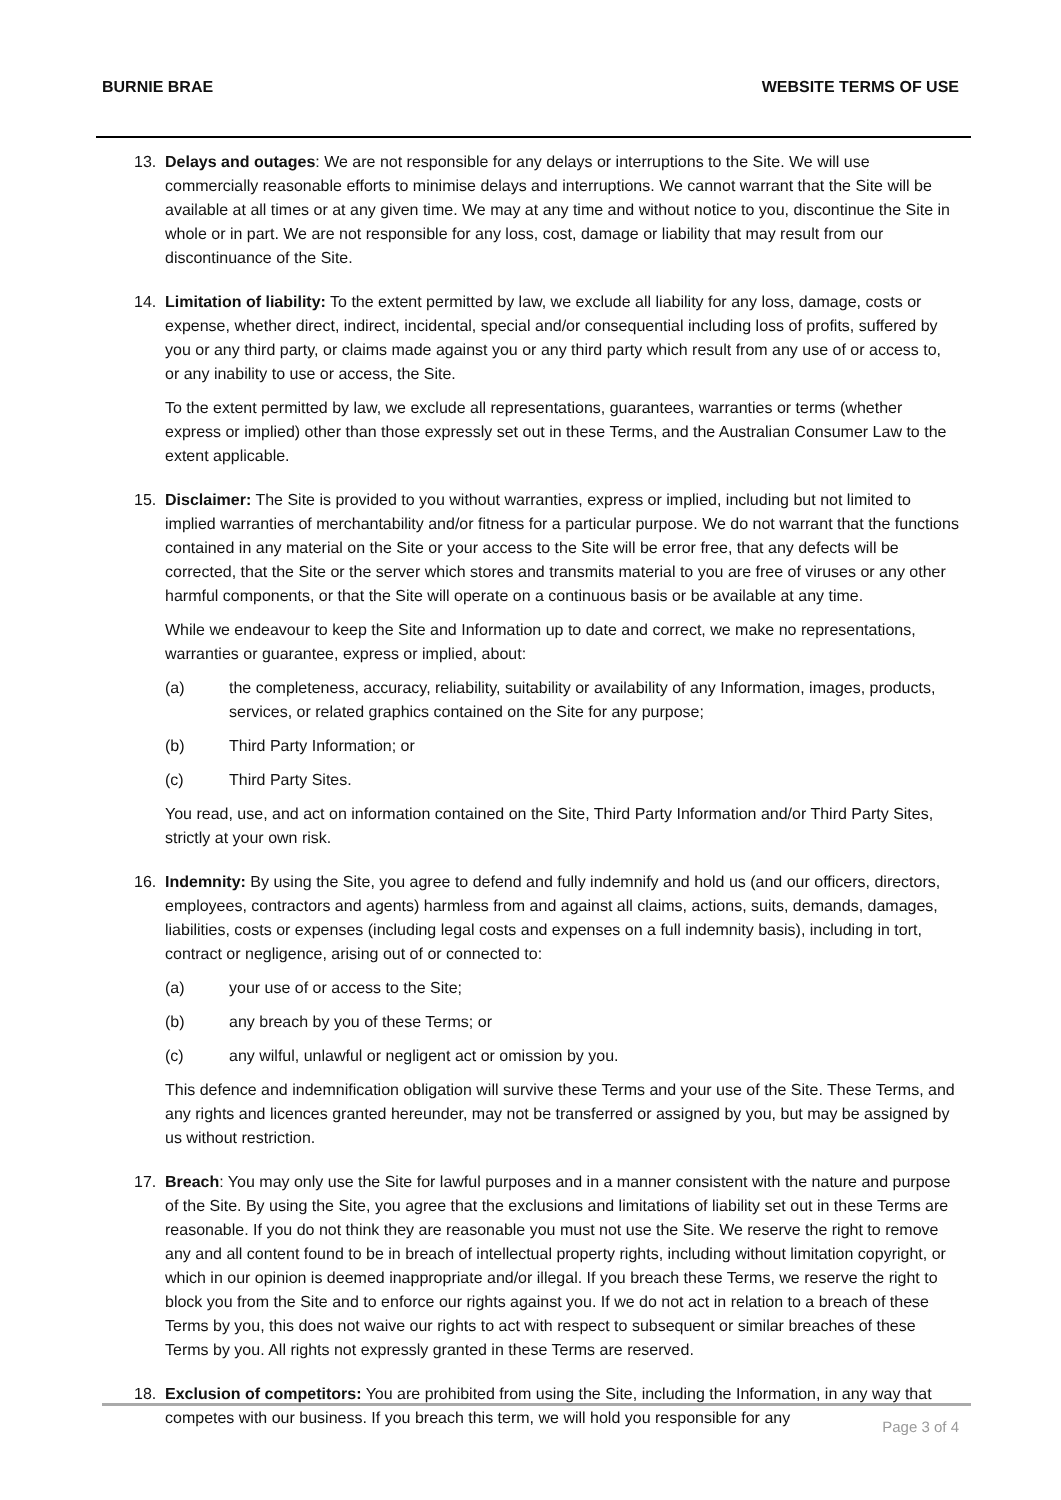BURNIE BRAE WEBSITE TERMS OF USE
13. Delays and outages: We are not responsible for any delays or interruptions to the Site. We will use commercially reasonable efforts to minimise delays and interruptions. We cannot warrant that the Site will be available at all times or at any given time. We may at any time and without notice to you, discontinue the Site in whole or in part. We are not responsible for any loss, cost, damage or liability that may result from our discontinuance of the Site.
14. Limitation of liability: To the extent permitted by law, we exclude all liability for any loss, damage, costs or expense, whether direct, indirect, incidental, special and/or consequential including loss of profits, suffered by you or any third party, or claims made against you or any third party which result from any use of or access to, or any inability to use or access, the Site.
To the extent permitted by law, we exclude all representations, guarantees, warranties or terms (whether express or implied) other than those expressly set out in these Terms, and the Australian Consumer Law to the extent applicable.
15. Disclaimer: The Site is provided to you without warranties, express or implied, including but not limited to implied warranties of merchantability and/or fitness for a particular purpose. We do not warrant that the functions contained in any material on the Site or your access to the Site will be error free, that any defects will be corrected, that the Site or the server which stores and transmits material to you are free of viruses or any other harmful components, or that the Site will operate on a continuous basis or be available at any time.
While we endeavour to keep the Site and Information up to date and correct, we make no representations, warranties or guarantee, express or implied, about:
(a) the completeness, accuracy, reliability, suitability or availability of any Information, images, products, services, or related graphics contained on the Site for any purpose;
(b) Third Party Information; or
(c) Third Party Sites.
You read, use, and act on information contained on the Site, Third Party Information and/or Third Party Sites, strictly at your own risk.
16. Indemnity: By using the Site, you agree to defend and fully indemnify and hold us (and our officers, directors, employees, contractors and agents) harmless from and against all claims, actions, suits, demands, damages, liabilities, costs or expenses (including legal costs and expenses on a full indemnity basis), including in tort, contract or negligence, arising out of or connected to:
(a) your use of or access to the Site;
(b) any breach by you of these Terms; or
(c) any wilful, unlawful or negligent act or omission by you.
This defence and indemnification obligation will survive these Terms and your use of the Site. These Terms, and any rights and licences granted hereunder, may not be transferred or assigned by you, but may be assigned by us without restriction.
17. Breach: You may only use the Site for lawful purposes and in a manner consistent with the nature and purpose of the Site. By using the Site, you agree that the exclusions and limitations of liability set out in these Terms are reasonable. If you do not think they are reasonable you must not use the Site. We reserve the right to remove any and all content found to be in breach of intellectual property rights, including without limitation copyright, or which in our opinion is deemed inappropriate and/or illegal. If you breach these Terms, we reserve the right to block you from the Site and to enforce our rights against you. If we do not act in relation to a breach of these Terms by you, this does not waive our rights to act with respect to subsequent or similar breaches of these Terms by you. All rights not expressly granted in these Terms are reserved.
18. Exclusion of competitors: You are prohibited from using the Site, including the Information, in any way that competes with our business. If you breach this term, we will hold you responsible for any
Page 3 of 4